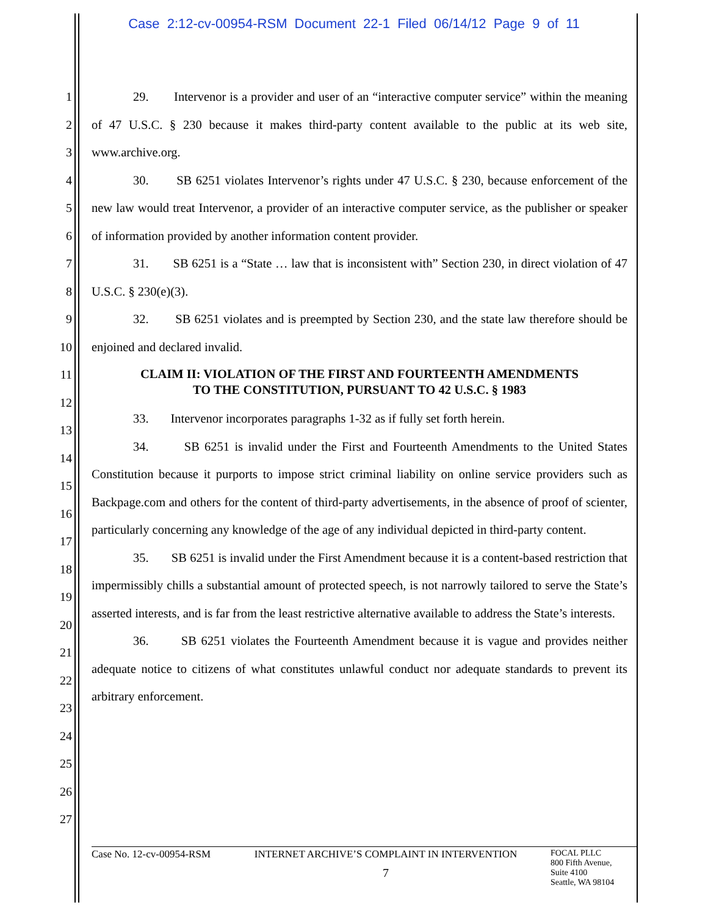Case 2:12-cv-00954-RSM Document 22-1 Filed 06/14/12 Page 9 of 11
1
2
3
4
5
6
7
8
9
10
11
12
13
14
15
16
17
18
19
20
21
22
23
24
25
26
27
29. Intervenor is a provider and user of an “interactive computer service” within the meaning of 47 U.S.C. § 230 because it makes third-party content available to the public at its web site, www.archive.org.
30. SB 6251 violates Intervenor’s rights under 47 U.S.C. § 230, because enforcement of the new law would treat Intervenor, a provider of an interactive computer service, as the publisher or speaker of information provided by another information content provider.
31. SB 6251 is a “State … law that is inconsistent with” Section 230, in direct violation of 47 U.S.C. § 230(e)(3).
32. SB 6251 violates and is preempted by Section 230, and the state law therefore should be enjoined and declared invalid.
CLAIM II: VIOLATION OF THE FIRST AND FOURTEENTH AMENDMENTS
TO THE CONSTITUTION, PURSUANT TO 42 U.S.C. § 1983
33. Intervenor incorporates paragraphs 1-32 as if fully set forth herein.
34. SB 6251 is invalid under the First and Fourteenth Amendments to the United States Constitution because it purports to impose strict criminal liability on online service providers such as Backpage.com and others for the content of third-party advertisements, in the absence of proof of scienter, particularly concerning any knowledge of the age of any individual depicted in third-party content.
35. SB 6251 is invalid under the First Amendment because it is a content-based restriction that impermissibly chills a substantial amount of protected speech, is not narrowly tailored to serve the State’s asserted interests, and is far from the least restrictive alternative available to address the State’s interests.
36. SB 6251 violates the Fourteenth Amendment because it is vague and provides neither adequate notice to citizens of what constitutes unlawful conduct nor adequate standards to prevent its arbitrary enforcement.
Case No. 12-cv-00954-RSM
INTERNET ARCHIVE’S COMPLAINT IN INTERVENTION
7
FOCAL PLLC
800 Fifth Avenue,
Suite 4100
Seattle, WA 98104